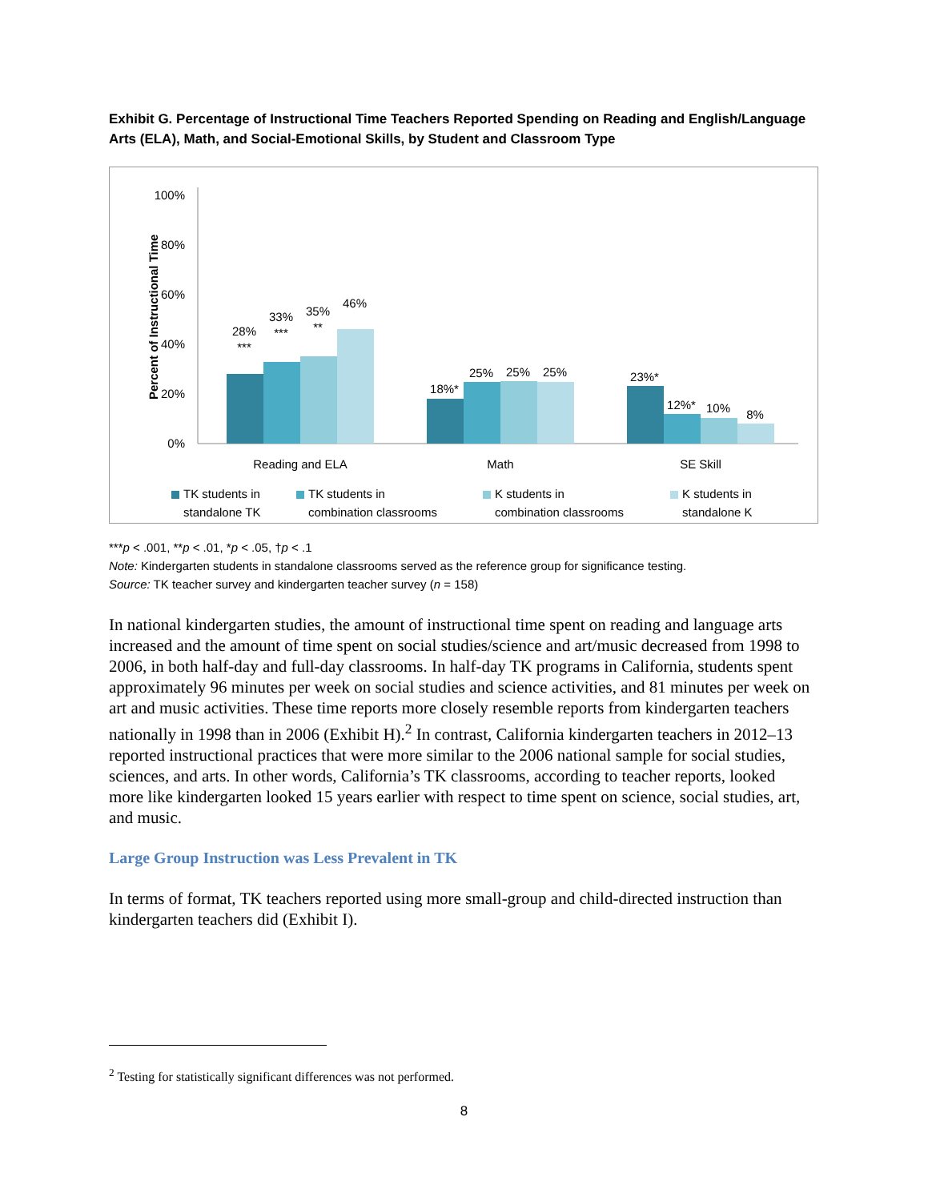Exhibit G. Percentage of Instructional Time Teachers Reported Spending on Reading and English/Language Arts (ELA), Math, and Social-Emotional Skills, by Student and Classroom Type
Percent of Instructional Time
100%
80%
60%
40%
20%
0%
28%
***
33%
***
35%
**
46%
18%*
25%
25%
25%
23%*
12%*
10%
8%
Reading and ELA
Math
SE Skill
TK students in
standalone TK
TK students in
combination classrooms
K students in
combination classrooms
K students in
standalone K
***p < .001, **p < .01, *p < .05, †p < .1
Note: Kindergarten students in standalone classrooms served as the reference group for significance testing.
Source: TK teacher survey and kindergarten teacher survey (n = 158)
In national kindergarten studies, the amount of instructional time spent on reading and language arts increased and the amount of time spent on social studies/science and art/music decreased from 1998 to 2006, in both half-day and full-day classrooms. In half-day TK programs in California, students spent approximately 96 minutes per week on social studies and science activities, and 81 minutes per week on art and music activities. These time reports more closely resemble reports from kindergarten teachers nationally in 1998 than in 2006 (Exhibit H).<sup>2</sup> In contrast, California kindergarten teachers in 2012–13 reported instructional practices that were more similar to the 2006 national sample for social studies, sciences, and arts. In other words, California’s TK classrooms, according to teacher reports, looked more like kindergarten looked 15 years earlier with respect to time spent on science, social studies, art, and music.
Large Group Instruction was Less Prevalent in TK
In terms of format, TK teachers reported using more small-group and child-directed instruction than kindergarten teachers did (Exhibit I).
<sup>2</sup> Testing for statistically significant differences was not performed.
8